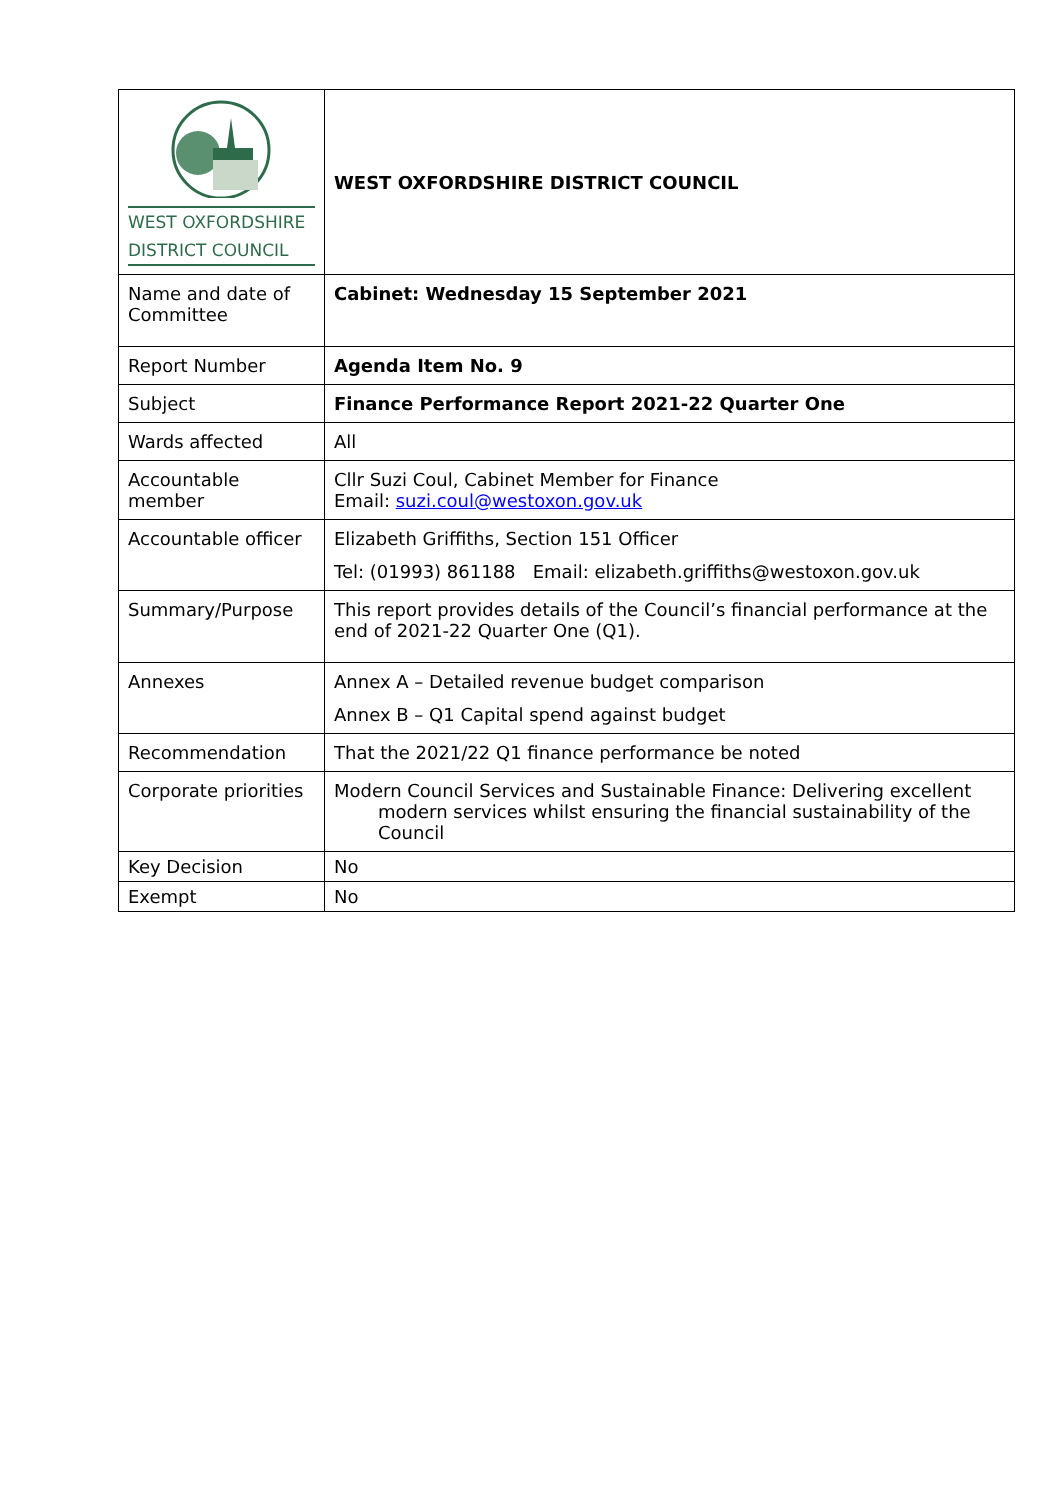| WEST OXFORDSHIRE DISTRICT COUNCIL | WEST OXFORDSHIRE DISTRICT COUNCIL |
| Name and date of Committee | Cabinet: Wednesday 15 September 2021 |
| Report Number | Agenda Item No. 9 |
| Subject | Finance Performance Report 2021-22 Quarter One |
| Wards affected | All |
| Accountable member | Cllr Suzi Coul, Cabinet Member for Finance Email: suzi.coul@westoxon.gov.uk |
| Accountable officer | Elizabeth Griffiths, Section 151 Officer Tel: (01993) 861188 Email: elizabeth.griffiths@westoxon.gov.uk |
| Summary/Purpose | This report provides details of the Council’s financial performance at the end of 2021-22 Quarter One (Q1). |
| Annexes | Annex A – Detailed revenue budget comparison Annex B – Q1 Capital spend against budget |
| Recommendation | That the 2021/22 Q1 finance performance be noted |
| Corporate priorities | Modern Council Services and Sustainable Finance: Delivering excellent modern services whilst ensuring the financial sustainability of the Council |
| Key Decision | No |
| Exempt | No |